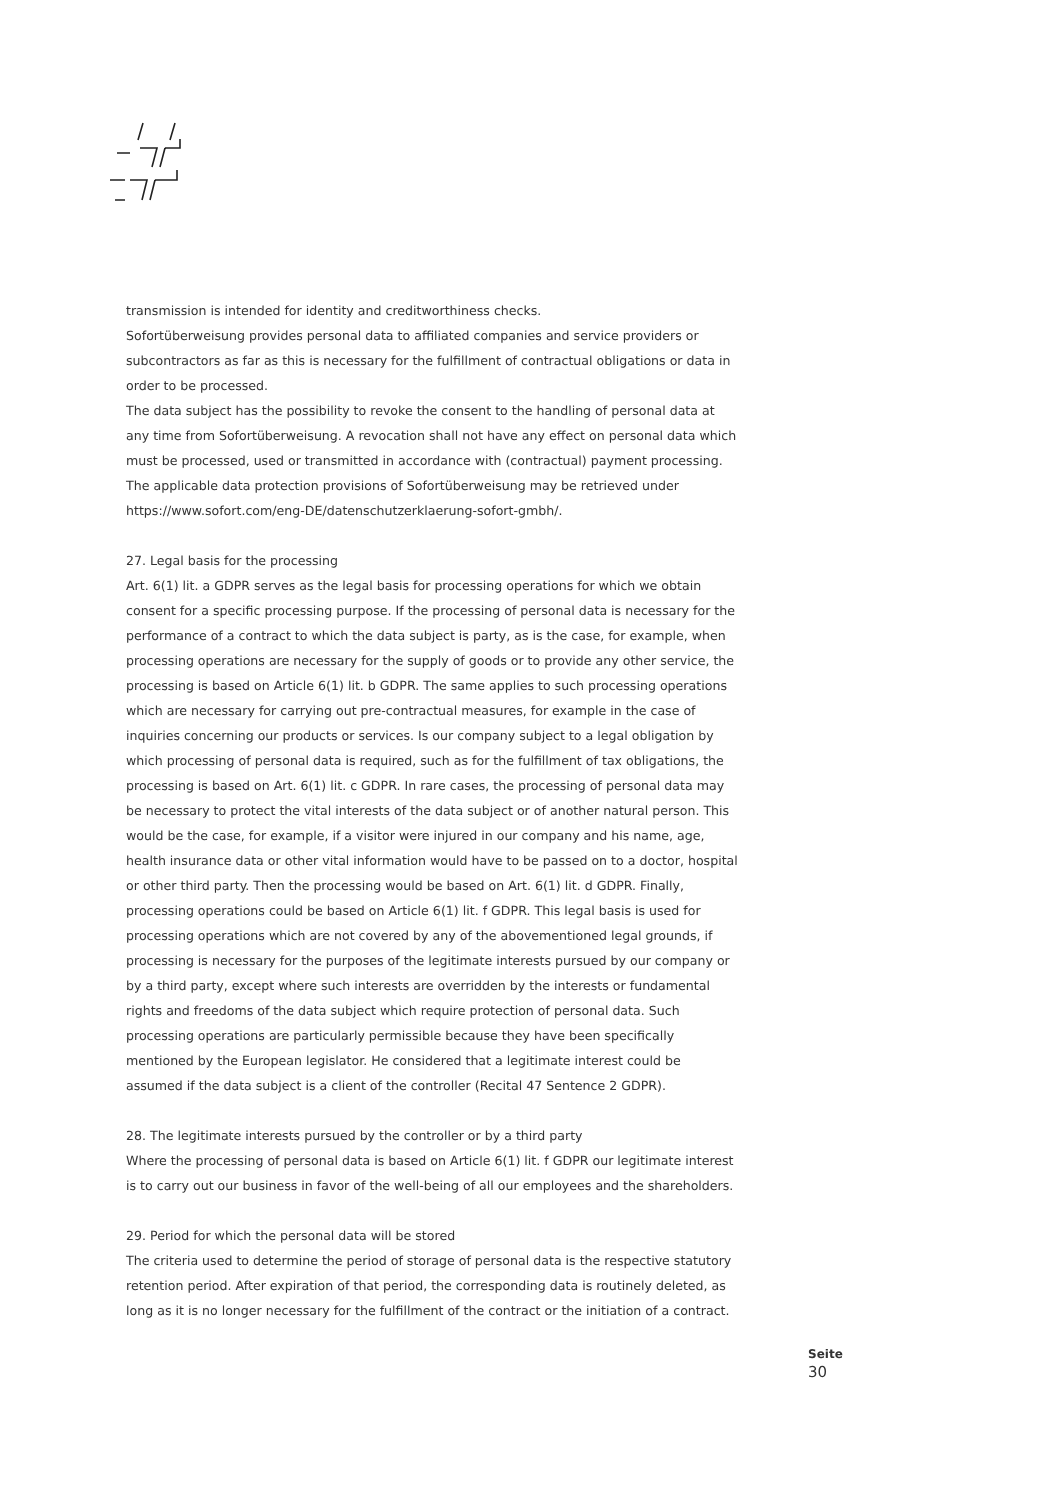transmission is intended for identity and creditworthiness checks.
Sofortüberweisung provides personal data to affiliated companies and service providers or subcontractors as far as this is necessary for the fulfillment of contractual obligations or data in order to be processed.
The data subject has the possibility to revoke the consent to the handling of personal data at any time from Sofortüberweisung. A revocation shall not have any effect on personal data which must be processed, used or transmitted in accordance with (contractual) payment processing.
The applicable data protection provisions of Sofortüberweisung may be retrieved under https://www.sofort.com/eng-DE/datenschutzerklaerung-sofort-gmbh/.
27. Legal basis for the processing
Art. 6(1) lit. a GDPR serves as the legal basis for processing operations for which we obtain consent for a specific processing purpose. If the processing of personal data is necessary for the performance of a contract to which the data subject is party, as is the case, for example, when processing operations are necessary for the supply of goods or to provide any other service, the processing is based on Article 6(1) lit. b GDPR. The same applies to such processing operations which are necessary for carrying out pre-contractual measures, for example in the case of inquiries concerning our products or services. Is our company subject to a legal obligation by which processing of personal data is required, such as for the fulfillment of tax obligations, the processing is based on Art. 6(1) lit. c GDPR. In rare cases, the processing of personal data may be necessary to protect the vital interests of the data subject or of another natural person. This would be the case, for example, if a visitor were injured in our company and his name, age, health insurance data or other vital information would have to be passed on to a doctor, hospital or other third party. Then the processing would be based on Art. 6(1) lit. d GDPR. Finally, processing operations could be based on Article 6(1) lit. f GDPR. This legal basis is used for processing operations which are not covered by any of the abovementioned legal grounds, if processing is necessary for the purposes of the legitimate interests pursued by our company or by a third party, except where such interests are overridden by the interests or fundamental rights and freedoms of the data subject which require protection of personal data. Such processing operations are particularly permissible because they have been specifically mentioned by the European legislator. He considered that a legitimate interest could be assumed if the data subject is a client of the controller (Recital 47 Sentence 2 GDPR).
28. The legitimate interests pursued by the controller or by a third party
Where the processing of personal data is based on Article 6(1) lit. f GDPR our legitimate interest is to carry out our business in favor of the well-being of all our employees and the shareholders.
29. Period for which the personal data will be stored
The criteria used to determine the period of storage of personal data is the respective statutory retention period. After expiration of that period, the corresponding data is routinely deleted, as long as it is no longer necessary for the fulfillment of the contract or the initiation of a contract.
Seite
30